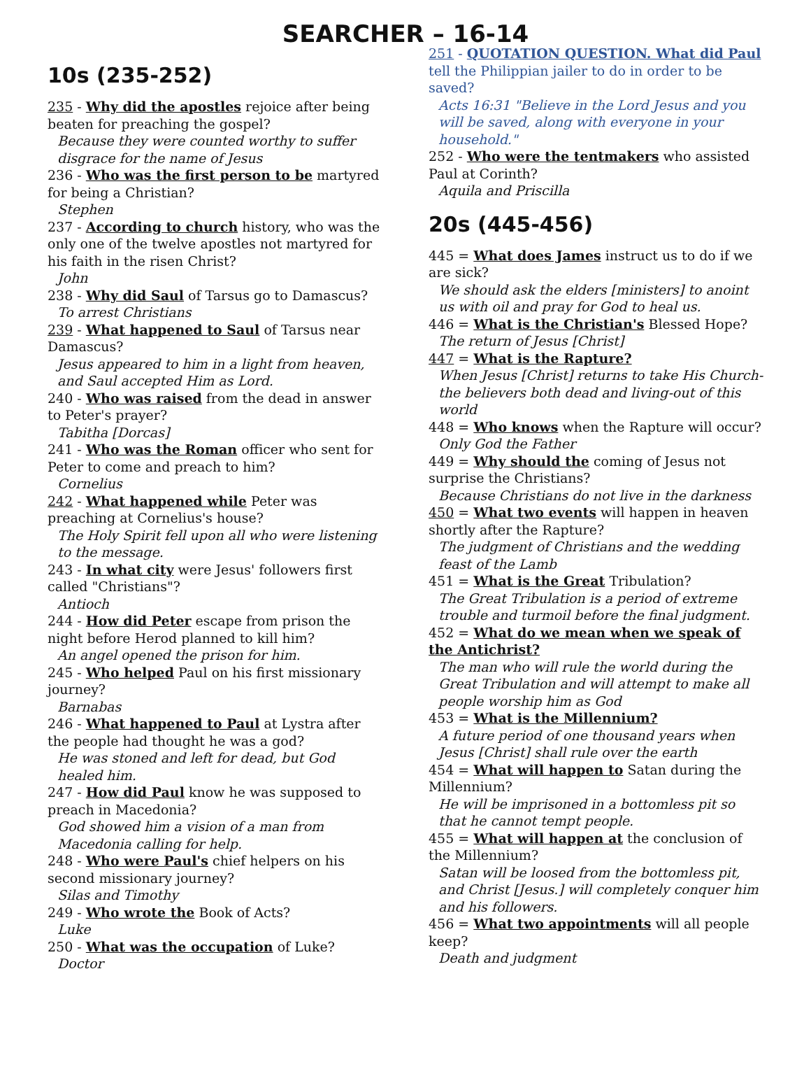SEARCHER – 16-14
10s (235-252)
235 - Why did the apostles rejoice after being beaten for preaching the gospel?
Because they were counted worthy to suffer disgrace for the name of Jesus
236 - Who was the first person to be martyred for being a Christian?
Stephen
237 - According to church history, who was the only one of the twelve apostles not martyred for his faith in the risen Christ?
John
238 - Why did Saul of Tarsus go to Damascus?
To arrest Christians
239 - What happened to Saul of Tarsus near Damascus?
Jesus appeared to him in a light from heaven, and Saul accepted Him as Lord.
240 - Who was raised from the dead in answer to Peter's prayer?
Tabitha [Dorcas]
241 - Who was the Roman officer who sent for Peter to come and preach to him?
Cornelius
242 - What happened while Peter was preaching at Cornelius's house?
The Holy Spirit fell upon all who were listening to the message.
243 - In what city were Jesus' followers first called "Christians"?
Antioch
244 - How did Peter escape from prison the night before Herod planned to kill him?
An angel opened the prison for him.
245 - Who helped Paul on his first missionary journey?
Barnabas
246 - What happened to Paul at Lystra after the people had thought he was a god?
He was stoned and left for dead, but God healed him.
247 - How did Paul know he was supposed to preach in Macedonia?
God showed him a vision of a man from Macedonia calling for help.
248 - Who were Paul's chief helpers on his second missionary journey?
Silas and Timothy
249 - Who wrote the Book of Acts?
Luke
250 - What was the occupation of Luke?
Doctor
251 - QUOTATION QUESTION. What did Paul tell the Philippian jailer to do in order to be saved?
Acts 16:31 "Believe in the Lord Jesus and you will be saved, along with everyone in your household."
252 - Who were the tentmakers who assisted Paul at Corinth?
Aquila and Priscilla
20s (445-456)
445 = What does James instruct us to do if we are sick?
We should ask the elders [ministers] to anoint us with oil and pray for God to heal us.
446 = What is the Christian's Blessed Hope?
The return of Jesus [Christ]
447 = What is the Rapture?
When Jesus [Christ] returns to take His Church-the believers both dead and living-out of this world
448 = Who knows when the Rapture will occur?
Only God the Father
449 = Why should the coming of Jesus not surprise the Christians?
Because Christians do not live in the darkness
450 = What two events will happen in heaven shortly after the Rapture?
The judgment of Christians and the wedding feast of the Lamb
451 = What is the Great Tribulation?
The Great Tribulation is a period of extreme trouble and turmoil before the final judgment.
452 = What do we mean when we speak of the Antichrist?
The man who will rule the world during the Great Tribulation and will attempt to make all people worship him as God
453 = What is the Millennium?
A future period of one thousand years when Jesus [Christ] shall rule over the earth
454 = What will happen to Satan during the Millennium?
He will be imprisoned in a bottomless pit so that he cannot tempt people.
455 = What will happen at the conclusion of the Millennium?
Satan will be loosed from the bottomless pit, and Christ [Jesus.] will completely conquer him and his followers.
456 = What two appointments will all people keep?
Death and judgment